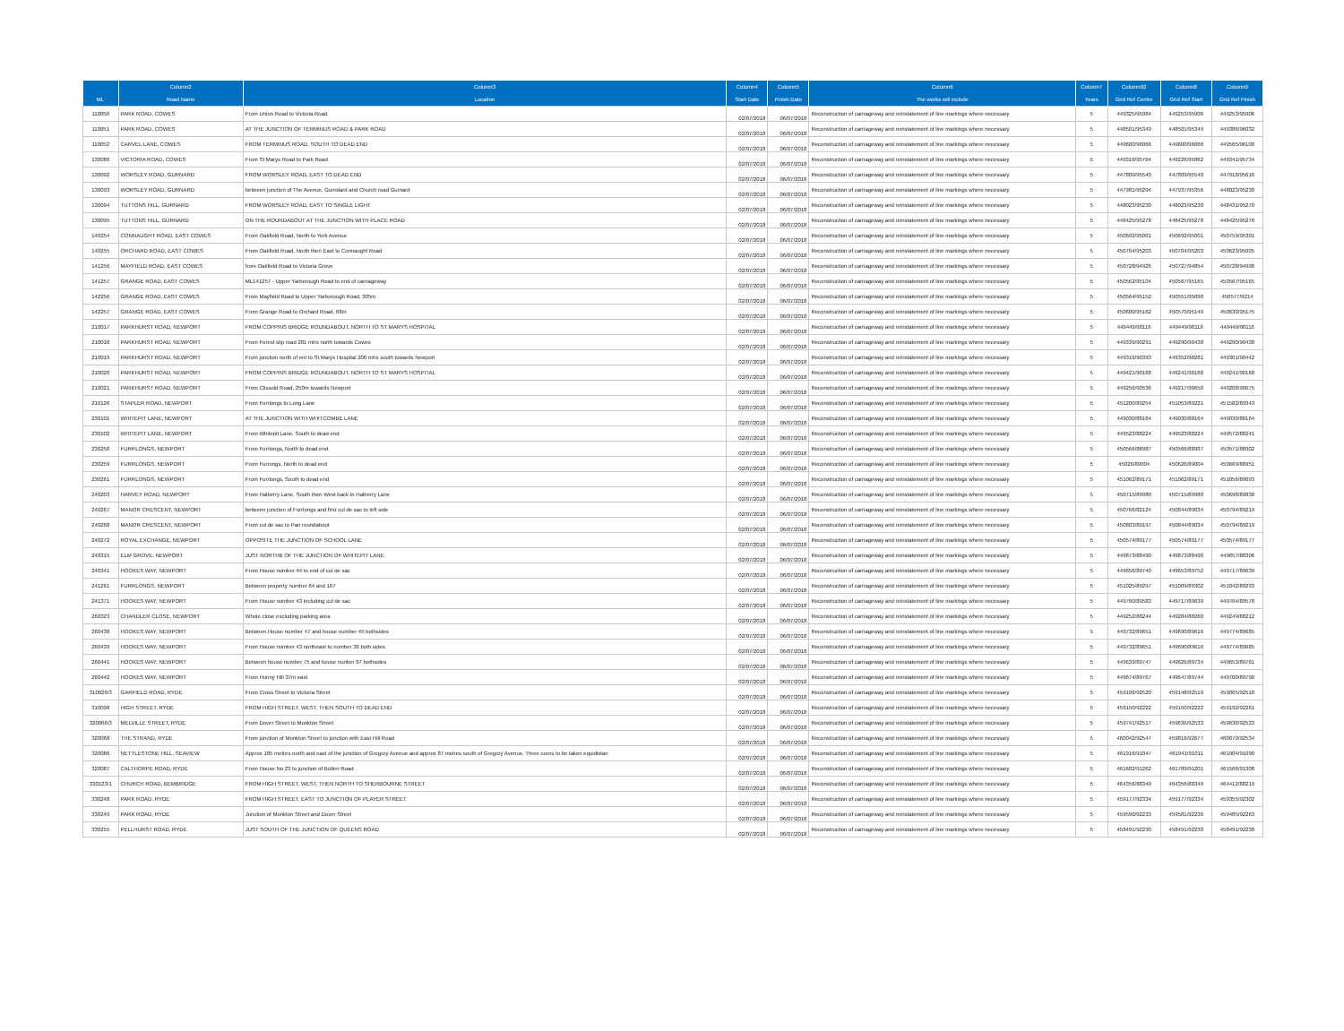| | Column2 | Column3 | Column4 | Column5 | Column6 | Column7 | Column92 | Column8 | Column9 |
| --- | --- | --- | --- | --- | --- | --- | --- | --- | --- |
| ML | Road Name | Location | Start Date | Finish Date | The works will include | Years | Grid Ref Centre | Grid Ref Start | Grid Ref Finish |
| 110050 | PARK ROAD, COWES | From Union Road to Victoria Road | 02/07/2018 | 06/07/2018 | Reconstruction of carriageway and reinstatement of line markings where necessary | 5 | 449325/95984 | 449253/95906 | 449253/95906 |
| 110051 | PARK ROAD, COWES | AT THE JUNCTION OF TERMINUS ROAD & PARK ROAD | 02/07/2018 | 06/07/2018 | Reconstruction of carriageway and reinstatement of line markings where necessary | 5 | 448501/95349 | 448501/95349 | 449386/96032 |
| 110052 | CARVEL LANE, COWES | FROM TERMINUS ROAD, SOUTH TO DEAD END | 02/07/2018 | 06/07/2018 | Reconstruction of carriageway and reinstatement of line markings where necessary | 5 | 449600/96066 | 449600/96066 | 449565/96100 |
| 130086 | VICTORIA ROAD, COWES | From St Marys Road to Park Road | 02/07/2018 | 06/07/2018 | Reconstruction of carriageway and reinstatement of line markings where necessary | 5 | 449316/95764 | 449226/95862 | 449341/95734 |
| 130092 | WORSLEY ROAD, GURNARD | FROM WORSLEY ROAD, EAST TO DEAD END | 02/07/2018 | 06/07/2018 | Reconstruction of carriageway and reinstatement of line markings where necessary | 5 | 447809/95540 | 447809/95540 | 447918/95616 |
| 130093 | WORSLEY ROAD, GURNARD | between junction of The Avenue, Gurndard and Church road Gurnard | 02/07/2018 | 06/07/2018 | Reconstruction of carriageway and reinstatement of line markings where necessary | 5 | 447981/95294 | 447937/95356 | 448023/95230 |
| 130094 | TUTTONS HILL, GURNARD | FROM WORSLEY ROAD, EAST TO SINGLE LIGHT | 02/07/2018 | 06/07/2018 | Reconstruction of carriageway and reinstatement of line markings where necessary | 5 | 448023/95230 | 448023/95230 | 448431/95270 |
| 130095 | TUTTONS HILL, GURNARD | ON THE ROUNDABOUT AT THE JUNCTION WITH PLACE ROAD | 02/07/2018 | 06/07/2018 | Reconstruction of carriageway and reinstatement of line markings where necessary | 5 | 448425/95278 | 448425/95278 | 448425/95278 |
| 140254 | CONNAUGHT ROAD, EAST COWES | From Oakfield Road, North to York Avenue | 02/07/2018 | 06/07/2018 | Reconstruction of carriageway and reinstatement of line markings where necessary | 5 | 450692/95001 | 450692/95001 | 450759/95301 |
| 140255 | ORCHARD ROAD, EAST COWES | From Oakfield Road, North then East to Connaught Road | 02/07/2018 | 06/07/2018 | Reconstruction of carriageway and reinstatement of line markings where necessary | 5 | 450704/95203 | 450704/95203 | 450623/95005 |
| 141256 | MAYFIELD ROAD, EAST COWES | from Oakfield Road to Victoria Grove | 02/07/2018 | 06/07/2018 | Reconstruction of carriageway and reinstatement of line markings where necessary | 5 | 450728/94926 | 450727/94854 | 450728/94998 |
| 141257 | GRANGE ROAD, EAST COWES | ML141257 - Upper Yarborough Road to end of carriageway | 02/07/2018 | 06/07/2018 | Reconstruction of carriageway and reinstatement of line markings where necessary | 5 | 450562/95104 | 450567/95165 | 450567/95165 |
| 142256 | GRANGE ROAD, EAST COWES | From Mayfield Road to Upper Yarborough Road, 305m | 02/07/2018 | 06/07/2018 | Reconstruction of carriageway and reinstatement of line markings where necessary | 5 | 450564/95152 | 450551/95090 | 450577/9214 |
| 142257 | GRANGE ROAD, EAST COWES | From Grange Road to Orchard Road, 68m | 02/07/2018 | 06/07/2018 | Reconstruction of carriageway and reinstatement of line markings where necessary | 5 | 450600/95162 | 450570/95149 | 450630/95175 |
| 210017 | PARKHURST ROAD, NEWPORT | FROM COPPINS BRIDGE ROUNDABOUT, NORTH TO ST MARYS HOSPITAL | 02/07/2018 | 06/07/2018 | Reconstruction of carriageway and reinstatement of line markings where necessary | 5 | 449449/90116 | 449449/90116 | 449449/90116 |
| 210018 | PARKHURST ROAD, NEWPORT | From Forest slip road 281 mtrs north towards Cowes | 02/07/2018 | 06/07/2018 | Reconstruction of carriageway and reinstatement of line markings where necessary | 5 | 449339/90291 | 449290/90438 | 449290/90438 |
| 210019 | PARKHURST ROAD, NEWPORT | From junction north of ent to St Marys Hospital 200 mtrs south towards Newport | 02/07/2018 | 06/07/2018 | Reconstruction of carriageway and reinstatement of line markings where necessary | 5 | 449316/90393 | 449352/90281 | 449301/90442 |
| 210020 | PARKHURST ROAD, NEWPORT | FROM COPPINS BRIDGE ROUNDABOUT, NORTH TO ST MARYS HOSPITAL | 02/07/2018 | 06/07/2018 | Reconstruction of carriageway and reinstatement of line markings where necessary | 5 | 449421/90168 | 449241/90168 | 449241/90168 |
| 210021 | PARKHURST ROAD, NEWPORT | From Clissold Road, 250m towards Newport | 02/07/2018 | 06/07/2018 | Reconstruction of carriageway and reinstatement of line markings where necessary | 5 | 449256/90536 | 449217/90650 | 449208/90675 |
| 210126 | STAPLER ROAD, NEWPORT | From Furrlongs to Long Lane | 02/07/2018 | 06/07/2018 | Reconstruction of carriageway and reinstatement of line markings where necessary | 5 | 451200/89254 | 451053/89221 | 451582/89343 |
| 230101 | WHITEPIT LANE, NEWPORT | AT THE JUNCTION WITH WHITCOMBE LANE | 02/07/2018 | 06/07/2018 | Reconstruction of carriageway and reinstatement of line markings where necessary | 5 | 449030/88164 | 449030/88164 | 449030/88164 |
| 230102 | WHITEPIT LANE, NEWPORT | From Whitepit Lane, South to dead end | 02/07/2018 | 06/07/2018 | Reconstruction of carriageway and reinstatement of line markings where necessary | 5 | 449523/88224 | 449523/88224 | 449572/88241 |
| 230258 | FURRLONGS, NEWPORT | From Furrlongs, North to dead end | 02/07/2018 | 06/07/2018 | Reconstruction of carriageway and reinstatement of line markings where necessary | 5 | 450566/88987 | 450566/88987 | 450571/88902 |
| 230259 | FURRLONGS, NEWPORT | From Furrongs, North to dead end | 02/07/2018 | 06/07/2018 | Reconstruction of carriageway and reinstatement of line markings where necessary | 5 | 45026/89004 | 450626/89004 | 450669/88951 |
| 230261 | FURRLONGS, NEWPORT | From Furrlongs, South to dead end | 02/07/2018 | 06/07/2018 | Reconstruction of carriageway and reinstatement of line markings where necessary | 5 | 451062/89171 | 451062/89171 | 451056/89093 |
| 240203 | HARVEY ROAD, NEWPORT | From Halberry Lane, South then West back to Halberry Lane | 02/07/2018 | 06/07/2018 | Reconstruction of carriageway and reinstatement of line markings where necessary | 5 | 450715/89980 | 450715/89980 | 450698/89838 |
| 240267 | MANOR CRESCENT, NEWPORT | between junction of Furrlongs and first cul de sac to left side | 02/07/2018 | 06/07/2018 | Reconstruction of carriageway and reinstatement of line markings where necessary | 5 | 450766/82124 | 450844/89034 | 450794/89219 |
| 240268 | MANOR CRESCENT, NEWPORT | From cul de sac to Pan roundabout | 02/07/2018 | 06/07/2018 | Reconstruction of carriageway and reinstatement of line markings where necessary | 5 | 450803/89197 | 450844/89034 | 450794/89219 |
| 240272 | ROYAL EXCHANGE, NEWPORT | OPPOSITE THE JUNCTION OF SCHOOL LANE | 02/07/2018 | 06/07/2018 | Reconstruction of carriageway and reinstatement of line markings where necessary | 5 | 450574/89177 | 450574/89177 | 450574/89177 |
| 240315 | ELM GROVE, NEWPORT | JUST NORTHB OF THE JUNCTION OF WHITEPIT LANE | 02/07/2018 | 06/07/2018 | Reconstruction of carriageway and reinstatement of line markings where necessary | 5 | 449873/88490 | 449873/88490 | 449657/88306 |
| 240341 | HOOKES WAY, NEWPORT | From House number 44 to end of cul de sac | 02/07/2018 | 06/07/2018 | Reconstruction of carriageway and reinstatement of line markings where necessary | 5 | 449656/89740 | 449653/89752 | 449717/89639 |
| 241261 | FURRLONGS, NEWPORT | Between property number 64 and 167 | 02/07/2018 | 06/07/2018 | Reconstruction of carriageway and reinstatement of line markings where necessary | 5 | 451025/89297 | 451009/89302 | 451042/89293 |
| 241371 | HOOKES WAY, NEWPORT | From House number 43 including cul de sac | 02/07/2018 | 06/07/2018 | Reconstruction of carriageway and reinstatement of line markings where necessary | 5 | 449760/89583 | 449717/89639 | 449764/89578 |
| 260323 | CHANDLER CLOSE, NEWPORT | Whole close excluding parking area | 02/07/2018 | 06/07/2018 | Reconstruction of carriageway and reinstatement of line markings where necessary | 5 | 449252/88244 | 449284/88260 | 449249/88212 |
| 260438 | HOOKES WAY, NEWPORT | Between House number 47 and house number 45 bothsides | 02/07/2018 | 06/07/2018 | Reconstruction of carriageway and reinstatement of line markings where necessary | 5 | 449732/89651 | 449690/89616 | 449774/89685 |
| 260439 | HOOKES WAY, NEWPORT | From House number 43 northeast to number 36 both sides | 02/07/2018 | 06/07/2018 | Reconstruction of carriageway and reinstatement of line markings where necessary | 5 | 449732/89651 | 449690/89616 | 449774/89685 |
| 260441 | HOOKES WAY, NEWPORT | Between house number 75 and house nunber 67 bothsides | 02/07/2018 | 06/07/2018 | Reconstruction of carriageway and reinstatement of line markings where necessary | 5 | 449639/89747 | 449626/89734 | 449653/89761 |
| 260442 | HOOKES WAY, NEWPORT | From Hunny Hill 37m east | 02/07/2018 | 06/07/2018 | Reconstruction of carriageway and reinstatement of line markings where necessary | 5 | 449674/89767 | 449647/89744 | 449700/89790 |
| 310026/3 | GARFIELD ROAD, RYDE | From Cross Street to Victoria Street | 02/07/2018 | 06/07/2018 | Reconstruction of carriageway and reinstatement of line markings where necessary | 5 | 459106/92520 | 459148/92519 | 459065/92518 |
| 310098 | HIGH STREET, RYDE | FROM HIGH STREET, WEST, THEN SOUTH TO DEAD END | 02/07/2018 | 06/07/2018 | Reconstruction of carriageway and reinstatement of line markings where necessary | 5 | 459150/92222 | 459150/92222 | 459192/92261 |
| 320066/3 | MELVILLE STREET, RYDE | From Dover Street to Monkton Street | 02/07/2018 | 06/07/2018 | Reconstruction of carriageway and reinstatement of line markings where necessary | 5 | 459741/92517 | 459636/92533 | 459636/92533 |
| 320068 | THE STRAND, RYDE | From junction of Monkton Street to junction with East Hill Road | 02/07/2018 | 06/07/2018 | Reconstruction of carriageway and reinstatement of line markings where necessary | 5 | 460042/92547 | 459816/92677 | 460070/92534 |
| 320086 | NETTLESTONE HILL, SEAVIEW | Approx 185 metres north and east of the junction of Gregory Avenue and approx 87 metres south of Gregory Avenue. Three cores to be taken equidistan | 02/07/2018 | 06/07/2018 | Reconstruction of carriageway and reinstatement of line markings where necessary | 5 | 461916/91047 | 461941/91011 | 461904/91090 |
| 320087 | CALTHORPE ROAD, RYDE | From House No 23 to junction of Bullen Road | 02/07/2018 | 06/07/2018 | Reconstruction of carriageway and reinstatement of line markings where necessary | 5 | 461682/91262 | 461789/91201 | 461566/91308 |
| 330123/1 | CHURCH ROAD, BEMBRIDGE | FROM HIGH STREET, WEST, THEN NORTH TO SHERBOURNE STREET | 02/07/2018 | 06/07/2018 | Reconstruction of carriageway and reinstatement of line markings where necessary | 5 | 464356/88349 | 464356/88349 | 464412/88219 |
| 330248 | PARK ROAD, RYDE | FROM HIGH STREET, EAST TO JUNCTION OF PLAYER STREET | 02/07/2018 | 06/07/2018 | Reconstruction of carriageway and reinstatement of line markings where necessary | 5 | 459177/92334 | 459177/92334 | 459355/92302 |
| 330249 | PARK ROAD, RYDE | Junction of Monkton Street and Dover Street | 02/07/2018 | 06/07/2018 | Reconstruction of carriageway and reinstatement of line markings where necessary | 5 | 459590/92233 | 459581/92236 | 459485/92263 |
| 330255 | PELLHURST ROAD, RYDE | JUST SOUTH OF THE JUNCTION OF QUEENS ROAD | 02/07/2018 | 06/07/2018 | Reconstruction of carriageway and reinstatement of line markings where necessary | 5 | 458491/92230 | 458491/92230 | 458491/92230 |